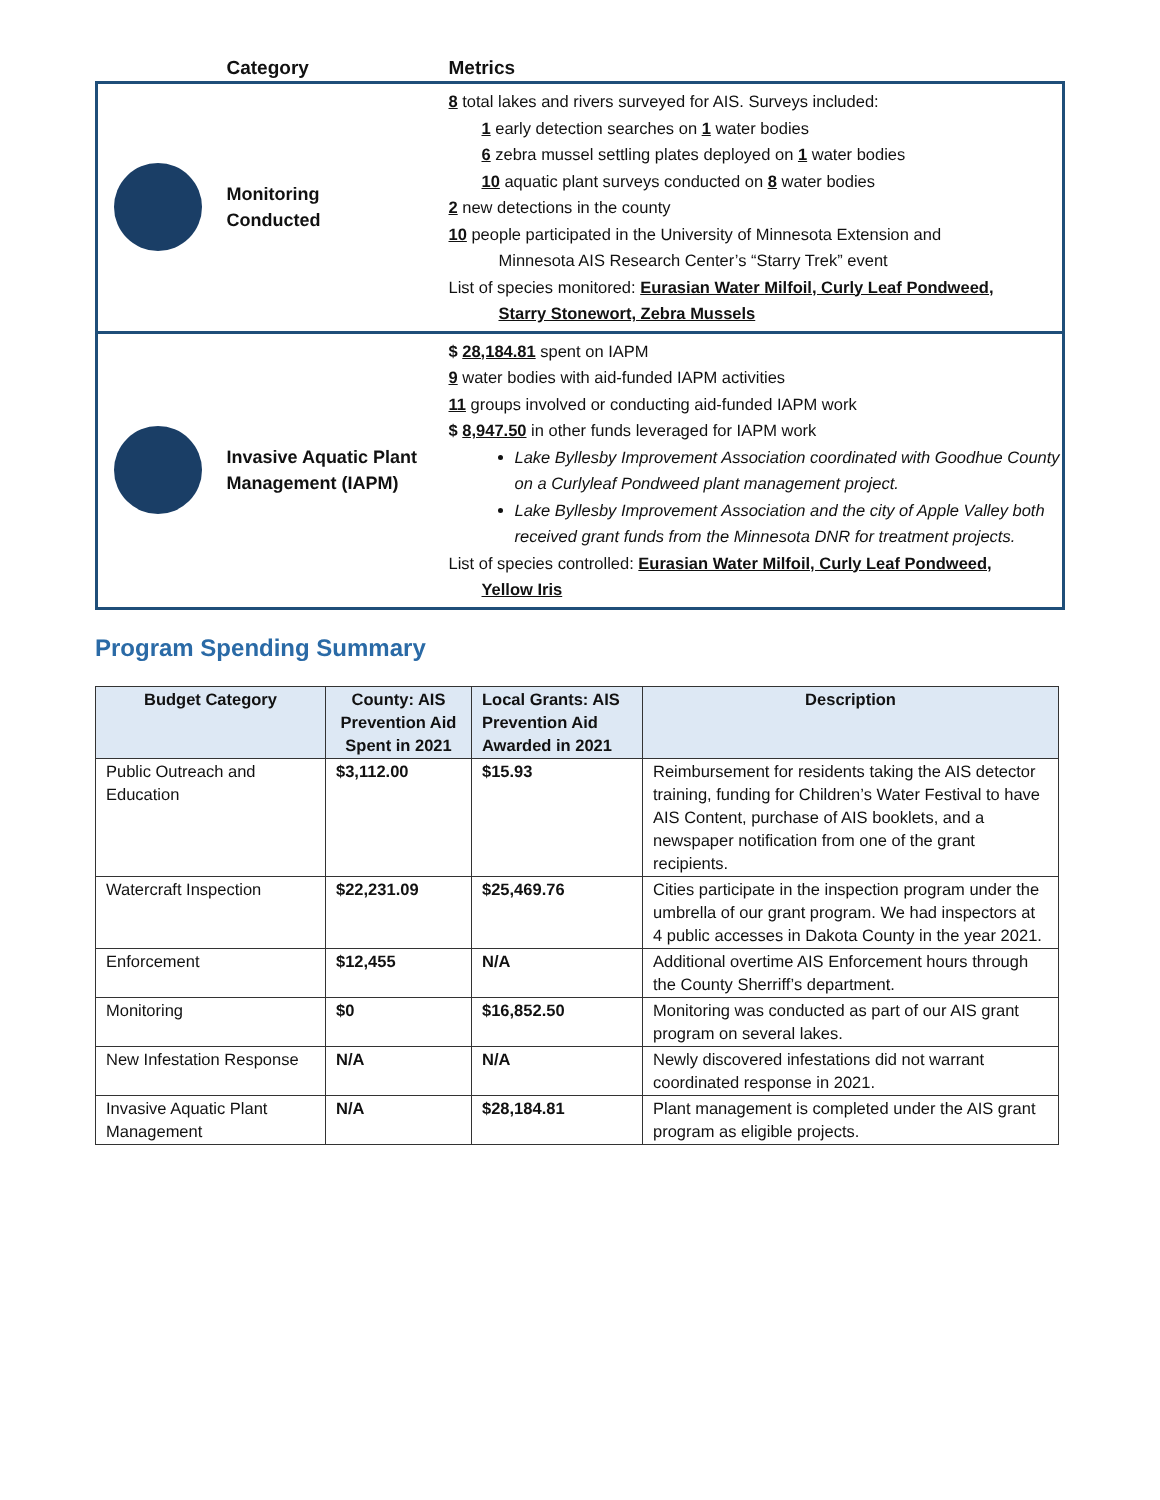| | Category | Metrics |
| --- | --- | --- |
| | Monitoring Conducted | 8 total lakes and rivers surveyed for AIS. Surveys included: 1 early detection searches on 1 water bodies 6 zebra mussel settling plates deployed on 1 water bodies 10 aquatic plant surveys conducted on 8 water bodies 2 new detections in the county 10 people participated in the University of Minnesota Extension and Minnesota AIS Research Center’s “Starry Trek” event List of species monitored: Eurasian Water Milfoil, Curly Leaf Pondweed, Starry Stonewort, Zebra Mussels |
| | Invasive Aquatic Plant Management (IAPM) | $ 28,184.81 spent on IAPM 9 water bodies with aid-funded IAPM activities 11 groups involved or conducting aid-funded IAPM work $ 8,947.50 in other funds leveraged for IAPM work Lake Byllesby Improvement Association coordinated with Goodhue County on a Curlyleaf Pondweed plant management project. Lake Byllesby Improvement Association and the city of Apple Valley both received grant funds from the Minnesota DNR for treatment projects. List of species controlled: Eurasian Water Milfoil, Curly Leaf Pondweed, Yellow Iris |
Program Spending Summary
| Budget Category | County: AIS Prevention Aid Spent in 2021 | Local Grants: AIS Prevention Aid Awarded in 2021 | Description |
| --- | --- | --- | --- |
| Public Outreach and Education | $3,112.00 | $15.93 | Reimbursement for residents taking the AIS detector training, funding for Children’s Water Festival to have AIS Content, purchase of AIS booklets, and a newspaper notification from one of the grant recipients. |
| Watercraft Inspection | $22,231.09 | $25,469.76 | Cities participate in the inspection program under the umbrella of our grant program. We had inspectors at 4 public accesses in Dakota County in the year 2021. |
| Enforcement | $12,455 | N/A | Additional overtime AIS Enforcement hours through the County Sherriff’s department. |
| Monitoring | $0 | $16,852.50 | Monitoring was conducted as part of our AIS grant program on several lakes. |
| New Infestation Response | N/A | N/A | Newly discovered infestations did not warrant coordinated response in 2021. |
| Invasive Aquatic Plant Management | N/A | $28,184.81 | Plant management is completed under the AIS grant program as eligible projects. |